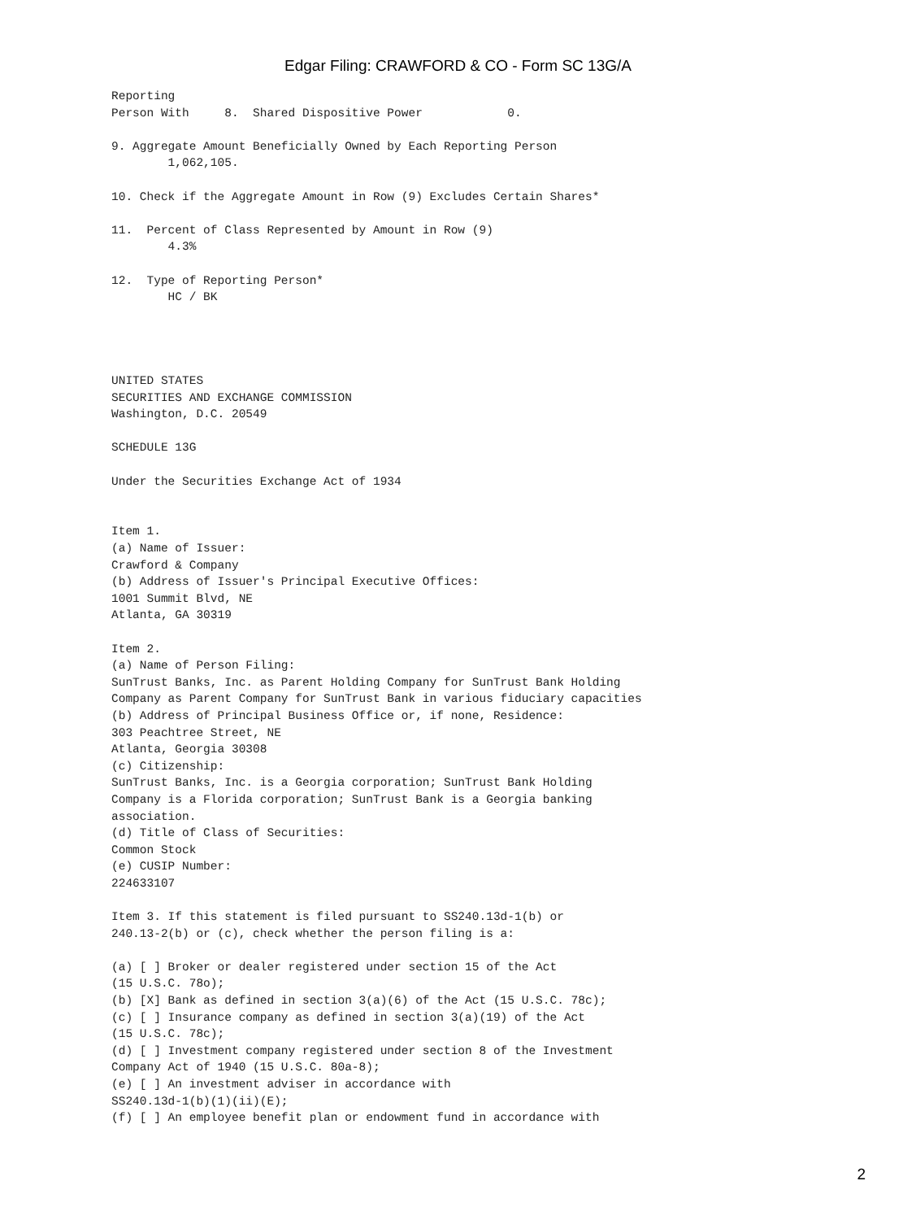Edgar Filing: CRAWFORD & CO - Form SC 13G/A
Reporting
Person With     8.  Shared Dispositive Power            0.

9. Aggregate Amount Beneficially Owned by Each Reporting Person
        1,062,105.

10. Check if the Aggregate Amount in Row (9) Excludes Certain Shares*

11.  Percent of Class Represented by Amount in Row (9)
        4.3%

12.  Type of Reporting Person*
        HC / BK




UNITED STATES
SECURITIES AND EXCHANGE COMMISSION
Washington, D.C. 20549

SCHEDULE 13G

Under the Securities Exchange Act of 1934


Item 1.
(a) Name of Issuer:
Crawford & Company
(b) Address of Issuer's Principal Executive Offices:
1001 Summit Blvd, NE
Atlanta, GA 30319

Item 2.
(a) Name of Person Filing:
SunTrust Banks, Inc. as Parent Holding Company for SunTrust Bank Holding
Company as Parent Company for SunTrust Bank in various fiduciary capacities
(b) Address of Principal Business Office or, if none, Residence:
303 Peachtree Street, NE
Atlanta, Georgia 30308
(c) Citizenship:
SunTrust Banks, Inc. is a Georgia corporation; SunTrust Bank Holding
Company is a Florida corporation; SunTrust Bank is a Georgia banking
association.
(d) Title of Class of Securities:
Common Stock
(e) CUSIP Number:
224633107

Item 3. If this statement is filed pursuant to SS240.13d-1(b) or
240.13-2(b) or (c), check whether the person filing is a:

(a) [ ] Broker or dealer registered under section 15 of the Act
(15 U.S.C. 78o);
(b) [X] Bank as defined in section 3(a)(6) of the Act (15 U.S.C. 78c);
(c) [ ] Insurance company as defined in section 3(a)(19) of the Act
(15 U.S.C. 78c);
(d) [ ] Investment company registered under section 8 of the Investment
Company Act of 1940 (15 U.S.C. 80a-8);
(e) [ ] An investment adviser in accordance with
SS240.13d-1(b)(1)(ii)(E);
(f) [ ] An employee benefit plan or endowment fund in accordance with
2